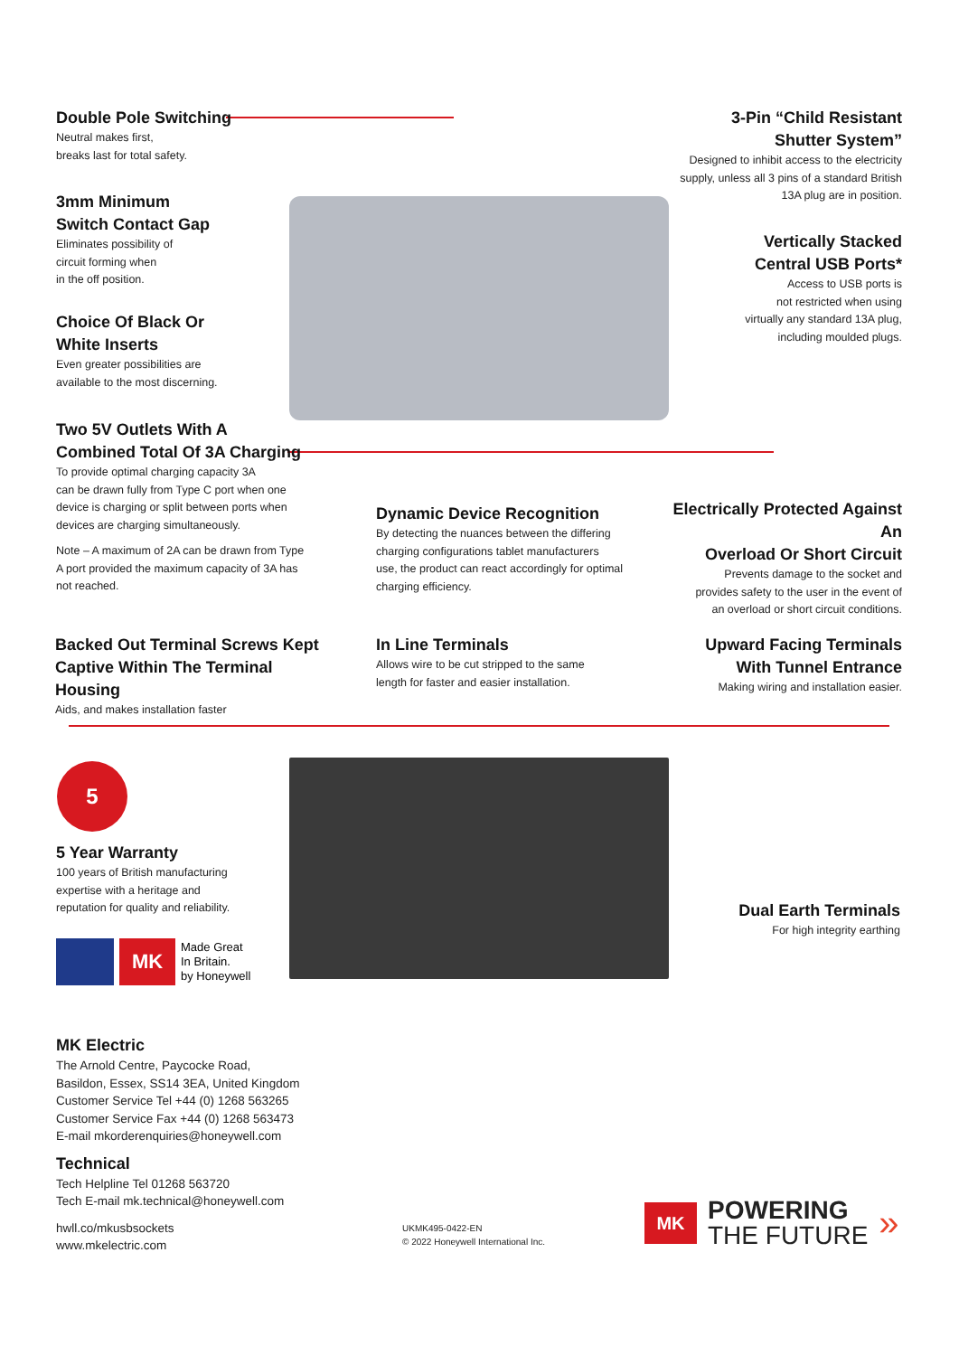Double Pole Switching
Neutral makes first,
breaks last for total safety.
3mm Minimum
Switch Contact Gap
Eliminates possibility of
circuit forming when
in the off position.
Choice Of Black Or
White Inserts
Even greater possibilities are
available to the most discerning.
Two 5V Outlets With A
Combined Total Of 3A Charging
To provide optimal charging capacity 3A
can be drawn fully from Type C port when one
device is charging or split between ports when
devices are charging simultaneously.
Note – A maximum of 2A can be drawn from Type
A port provided the maximum capacity of 3A has
not reached.
3-Pin “Child Resistant
Shutter System”
Designed to inhibit access to the electricity
supply, unless all 3 pins of a standard British
13A plug are in position.
Vertically Stacked
Central USB Ports*
Access to USB ports is
not restricted when using
virtually any standard 13A plug,
including moulded plugs.
Dynamic Device Recognition
By detecting the nuances between the differing
charging configurations tablet manufacturers
use, the product can react accordingly for optimal
charging efficiency.
Electrically Protected Against An
Overload Or Short Circuit
Prevents damage to the socket and
provides safety to the user in the event of
an overload or short circuit conditions.
Backed Out Terminal Screws Kept
Captive Within The Terminal Housing
Aids, and makes installation faster
In Line Terminals
Allows wire to be cut stripped to the same
length for faster and easier installation.
Upward Facing Terminals
With Tunnel Entrance
Making wiring and installation easier.
5
5 Year Warranty
100 years of British manufacturing
expertise with a heritage and
reputation for quality and reliability.
MK Made Great
In Britain.
by Honeywell
Dual Earth Terminals
For high integrity earthing
MK Electric
The Arnold Centre, Paycocke Road,
Basildon, Essex, SS14 3EA, United Kingdom
Customer Service Tel +44 (0) 1268 563265
Customer Service Fax +44 (0) 1268 563473
E-mail mkorderenquiries@honeywell.com
Technical
Tech Helpline Tel 01268 563720
Tech E-mail mk.technical@honeywell.com
hwll.co/mkusbsockets
www.mkelectric.com
UKMK495-0422-EN
© 2022 Honeywell International Inc.
MK POWERING
THE FUTURE »